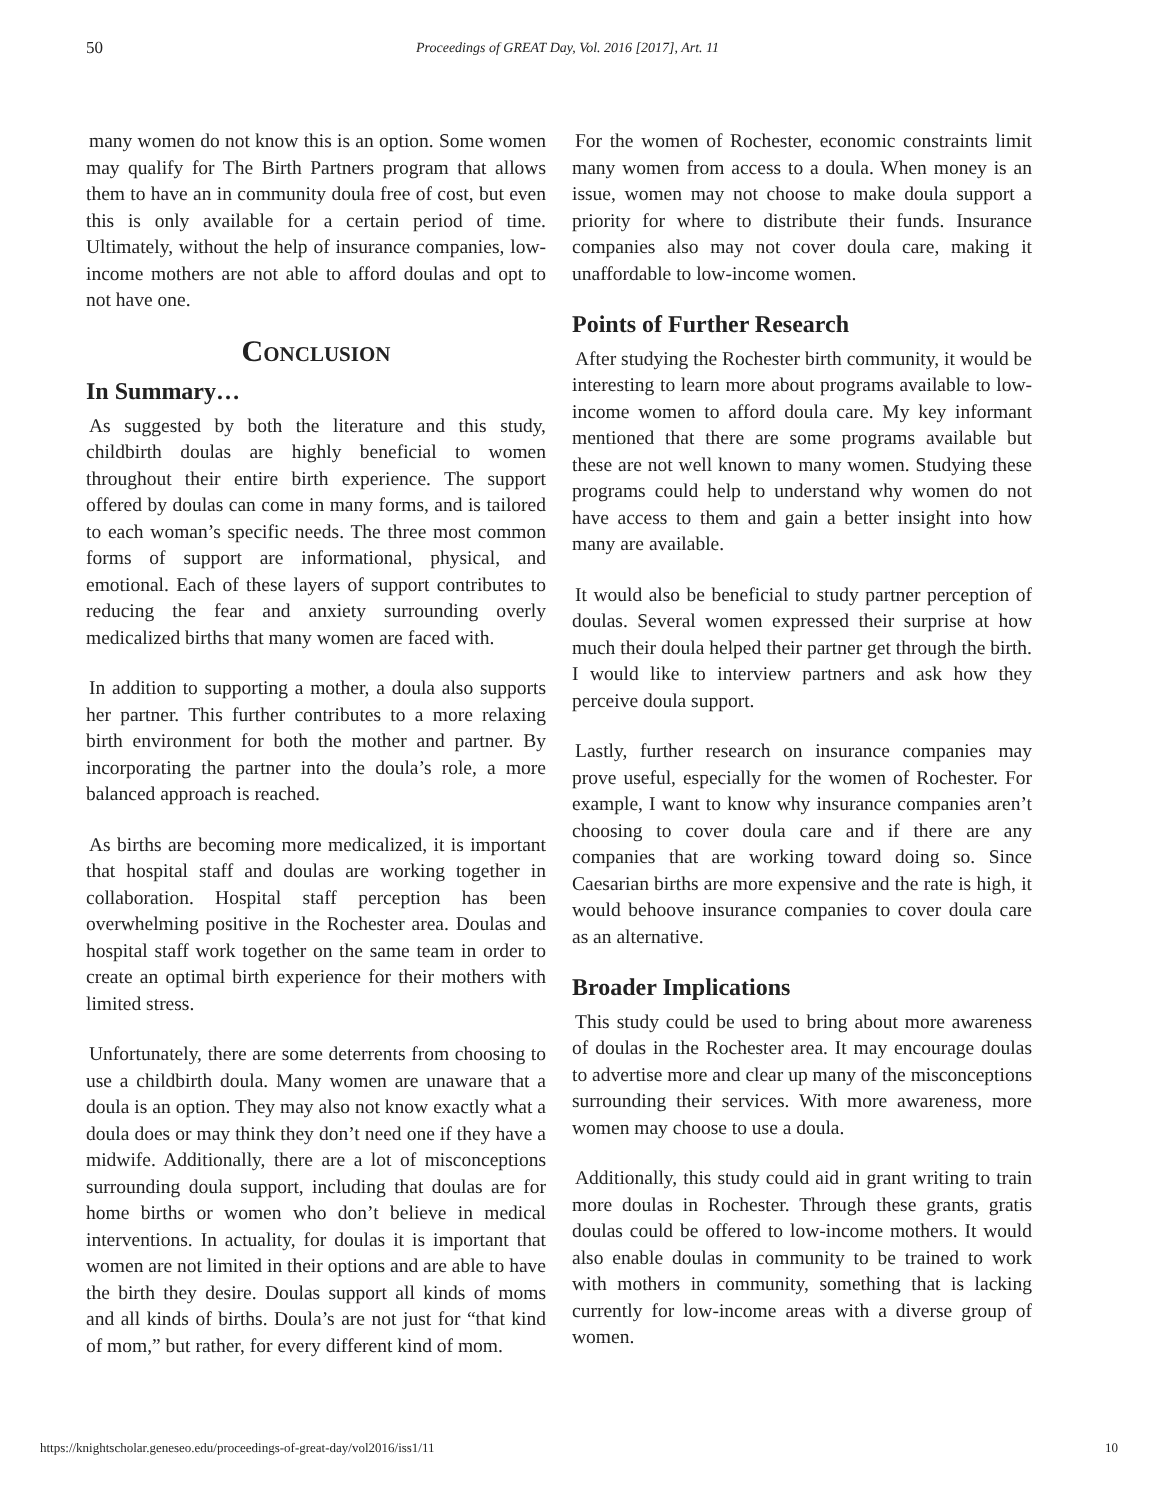50 Proceedings of GREAT Day, Vol. 2016 [2017], Art. 11
many women do not know this is an option. Some women may qualify for The Birth Partners program that allows them to have an in community doula free of cost, but even this is only available for a certain period of time. Ultimately, without the help of insurance companies, low-income mothers are not able to afford doulas and opt to not have one.
Conclusion
In Summary…
As suggested by both the literature and this study, childbirth doulas are highly beneficial to women throughout their entire birth experience. The support offered by doulas can come in many forms, and is tailored to each woman’s specific needs. The three most common forms of support are informational, physical, and emotional. Each of these layers of support contributes to reducing the fear and anxiety surrounding overly medicalized births that many women are faced with.
In addition to supporting a mother, a doula also supports her partner. This further contributes to a more relaxing birth environment for both the mother and partner. By incorporating the partner into the doula’s role, a more balanced approach is reached.
As births are becoming more medicalized, it is important that hospital staff and doulas are working together in collaboration. Hospital staff perception has been overwhelming positive in the Rochester area. Doulas and hospital staff work together on the same team in order to create an optimal birth experience for their mothers with limited stress.
Unfortunately, there are some deterrents from choosing to use a childbirth doula. Many women are unaware that a doula is an option. They may also not know exactly what a doula does or may think they don’t need one if they have a midwife. Additionally, there are a lot of misconceptions surrounding doula support, including that doulas are for home births or women who don’t believe in medical interventions. In actuality, for doulas it is important that women are not limited in their options and are able to have the birth they desire. Doulas support all kinds of moms and all kinds of births. Doula’s are not just for “that kind of mom,” but rather, for every different kind of mom.
For the women of Rochester, economic constraints limit many women from access to a doula. When money is an issue, women may not choose to make doula support a priority for where to distribute their funds. Insurance companies also may not cover doula care, making it unaffordable to low-income women.
Points of Further Research
After studying the Rochester birth community, it would be interesting to learn more about programs available to low-income women to afford doula care. My key informant mentioned that there are some programs available but these are not well known to many women. Studying these programs could help to understand why women do not have access to them and gain a better insight into how many are available.
It would also be beneficial to study partner perception of doulas. Several women expressed their surprise at how much their doula helped their partner get through the birth. I would like to interview partners and ask how they perceive doula support.
Lastly, further research on insurance companies may prove useful, especially for the women of Rochester. For example, I want to know why insurance companies aren’t choosing to cover doula care and if there are any companies that are working toward doing so. Since Caesarian births are more expensive and the rate is high, it would behoove insurance companies to cover doula care as an alternative.
Broader Implications
This study could be used to bring about more awareness of doulas in the Rochester area. It may encourage doulas to advertise more and clear up many of the misconceptions surrounding their services. With more awareness, more women may choose to use a doula.
Additionally, this study could aid in grant writing to train more doulas in Rochester. Through these grants, gratis doulas could be offered to low-income mothers. It would also enable doulas in community to be trained to work with mothers in community, something that is lacking currently for low-income areas with a diverse group of women.
https://knightscholar.geneseo.edu/proceedings-of-great-day/vol2016/iss1/11 10